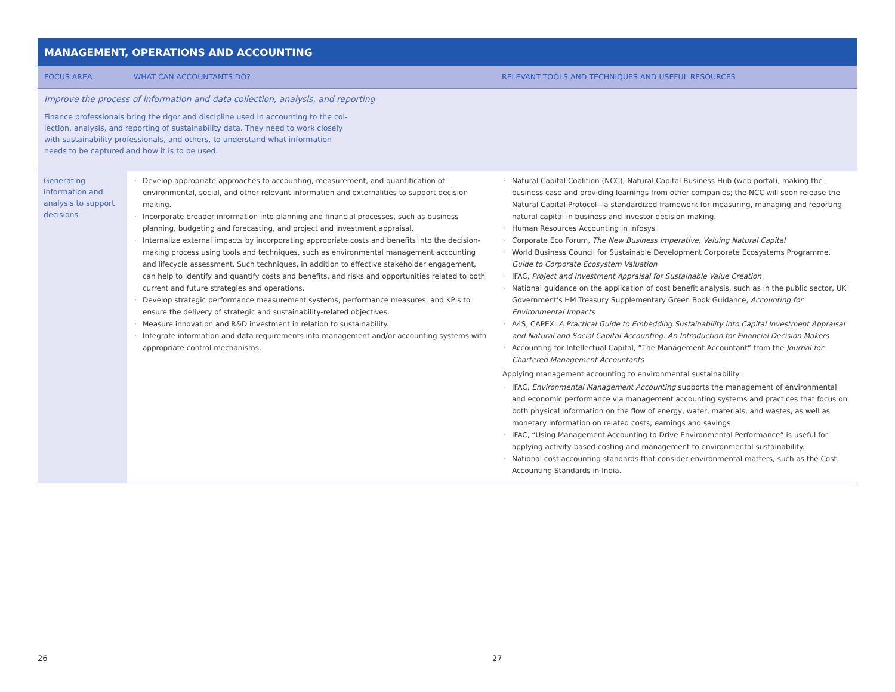MANAGEMENT, OPERATIONS AND ACCOUNTING
| FOCUS AREA | WHAT CAN ACCOUNTANTS DO? | RELEVANT TOOLS AND TECHNIQUES AND USEFUL RESOURCES |
| --- | --- | --- |
| Improve the process of information and data collection, analysis, and reporting Finance professionals bring the rigor and discipline used in accounting to the col- lection, analysis, and reporting of sustainability data. They need to work closely with sustainability professionals, and others, to understand what information needs to be captured and how it is to be used. | | |
| Generating information and analysis to support decisions | Develop appropriate approaches to accounting, measurement, and quantification of environmental, social, and other relevant information and externalities to support decision making. Incorporate broader information into planning and financial processes, such as business planning, budgeting and forecasting, and project and investment appraisal. Internalize external impacts by incorporating appropriate costs and benefits into the decision-making process using tools and techniques, such as environmental management accounting and lifecycle assessment. Such techniques, in addition to effective stakeholder engagement, can help to identify and quantify costs and benefits, and risks and opportunities related to both current and future strategies and operations. Develop strategic performance measurement systems, performance measures, and KPIs to ensure the delivery of strategic and sustainability-related objectives. Measure innovation and R&D investment in relation to sustainability. Integrate information and data requirements into management and/or accounting systems with appropriate control mechanisms. | Natural Capital Coalition (NCC), Natural Capital Business Hub (web portal), making the business case and providing learnings from other companies; the NCC will soon release the Natural Capital Protocol—a standardized framework for measuring, managing and reporting natural capital in business and investor decision making. Human Resources Accounting in Infosys Corporate Eco Forum, The New Business Imperative, Valuing Natural Capital World Business Council for Sustainable Development Corporate Ecosystems Programme, Guide to Corporate Ecosystem Valuation IFAC, Project and Investment Appraisal for Sustainable Value Creation National guidance on the application of cost benefit analysis, such as in the public sector, UK Government's HM Treasury Supplementary Green Book Guidance, Accounting for Environmental Impacts A4S, CAPEX: A Practical Guide to Embedding Sustainability into Capital Investment Appraisal and Natural and Social Capital Accounting: An Introduction for Financial Decision Makers Accounting for Intellectual Capital, “The Management Accountant” from the Journal for Chartered Management Accountants Applying management accounting to environmental sustainability: IFAC, Environmental Management Accounting supports the management of environmental and economic performance via management accounting systems and practices that focus on both physical information on the flow of energy, water, materials, and wastes, as well as monetary information on related costs, earnings and savings. IFAC, “Using Management Accounting to Drive Environmental Performance” is useful for applying activity-based costing and management to environmental sustainability. National cost accounting standards that consider environmental matters, such as the Cost Accounting Standards in India. |
26 27